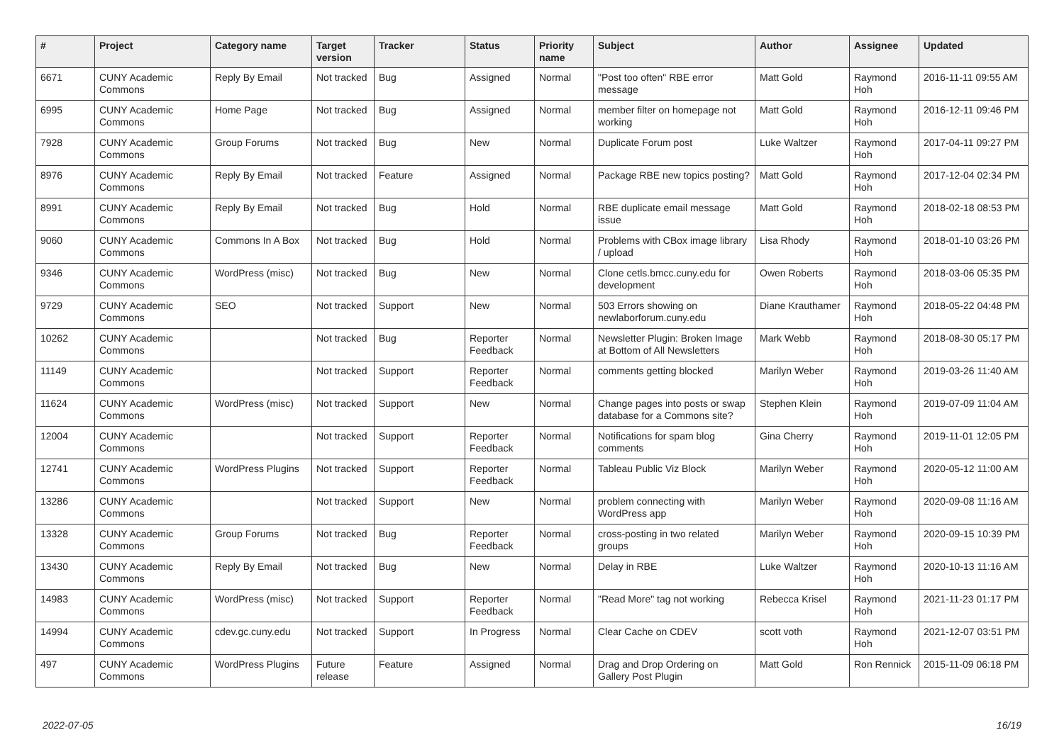| # | Project | Category name | Target version | Tracker | Status | Priority name | Subject | Author | Assignee | Updated |
| --- | --- | --- | --- | --- | --- | --- | --- | --- | --- | --- |
| 6671 | CUNY Academic Commons | Reply By Email | Not tracked | Bug | Assigned | Normal | "Post too often" RBE error message | Matt Gold | Raymond Hoh | 2016-11-11 09:55 AM |
| 6995 | CUNY Academic Commons | Home Page | Not tracked | Bug | Assigned | Normal | member filter on homepage not working | Matt Gold | Raymond Hoh | 2016-12-11 09:46 PM |
| 7928 | CUNY Academic Commons | Group Forums | Not tracked | Bug | New | Normal | Duplicate Forum post | Luke Waltzer | Raymond Hoh | 2017-04-11 09:27 PM |
| 8976 | CUNY Academic Commons | Reply By Email | Not tracked | Feature | Assigned | Normal | Package RBE new topics posting? | Matt Gold | Raymond Hoh | 2017-12-04 02:34 PM |
| 8991 | CUNY Academic Commons | Reply By Email | Not tracked | Bug | Hold | Normal | RBE duplicate email message issue | Matt Gold | Raymond Hoh | 2018-02-18 08:53 PM |
| 9060 | CUNY Academic Commons | Commons In A Box | Not tracked | Bug | Hold | Normal | Problems with CBox image library / upload | Lisa Rhody | Raymond Hoh | 2018-01-10 03:26 PM |
| 9346 | CUNY Academic Commons | WordPress (misc) | Not tracked | Bug | New | Normal | Clone cetls.bmcc.cuny.edu for development | Owen Roberts | Raymond Hoh | 2018-03-06 05:35 PM |
| 9729 | CUNY Academic Commons | SEO | Not tracked | Support | New | Normal | 503 Errors showing on newlaborforum.cuny.edu | Diane Krauthamer | Raymond Hoh | 2018-05-22 04:48 PM |
| 10262 | CUNY Academic Commons | | Not tracked | Bug | Reporter Feedback | Normal | Newsletter Plugin: Broken Image at Bottom of All Newsletters | Mark Webb | Raymond Hoh | 2018-08-30 05:17 PM |
| 11149 | CUNY Academic Commons | | Not tracked | Support | Reporter Feedback | Normal | comments getting blocked | Marilyn Weber | Raymond Hoh | 2019-03-26 11:40 AM |
| 11624 | CUNY Academic Commons | WordPress (misc) | Not tracked | Support | New | Normal | Change pages into posts or swap database for a Commons site? | Stephen Klein | Raymond Hoh | 2019-07-09 11:04 AM |
| 12004 | CUNY Academic Commons | | Not tracked | Support | Reporter Feedback | Normal | Notifications for spam blog comments | Gina Cherry | Raymond Hoh | 2019-11-01 12:05 PM |
| 12741 | CUNY Academic Commons | WordPress Plugins | Not tracked | Support | Reporter Feedback | Normal | Tableau Public Viz Block | Marilyn Weber | Raymond Hoh | 2020-05-12 11:00 AM |
| 13286 | CUNY Academic Commons | | Not tracked | Support | New | Normal | problem connecting with WordPress app | Marilyn Weber | Raymond Hoh | 2020-09-08 11:16 AM |
| 13328 | CUNY Academic Commons | Group Forums | Not tracked | Bug | Reporter Feedback | Normal | cross-posting in two related groups | Marilyn Weber | Raymond Hoh | 2020-09-15 10:39 PM |
| 13430 | CUNY Academic Commons | Reply By Email | Not tracked | Bug | New | Normal | Delay in RBE | Luke Waltzer | Raymond Hoh | 2020-10-13 11:16 AM |
| 14983 | CUNY Academic Commons | WordPress (misc) | Not tracked | Support | Reporter Feedback | Normal | "Read More" tag not working | Rebecca Krisel | Raymond Hoh | 2021-11-23 01:17 PM |
| 14994 | CUNY Academic Commons | cdev.gc.cuny.edu | Not tracked | Support | In Progress | Normal | Clear Cache on CDEV | scott voth | Raymond Hoh | 2021-12-07 03:51 PM |
| 497 | CUNY Academic Commons | WordPress Plugins | Future release | Feature | Assigned | Normal | Drag and Drop Ordering on Gallery Post Plugin | Matt Gold | Ron Rennick | 2015-11-09 06:18 PM |
2022-07-05 16/19